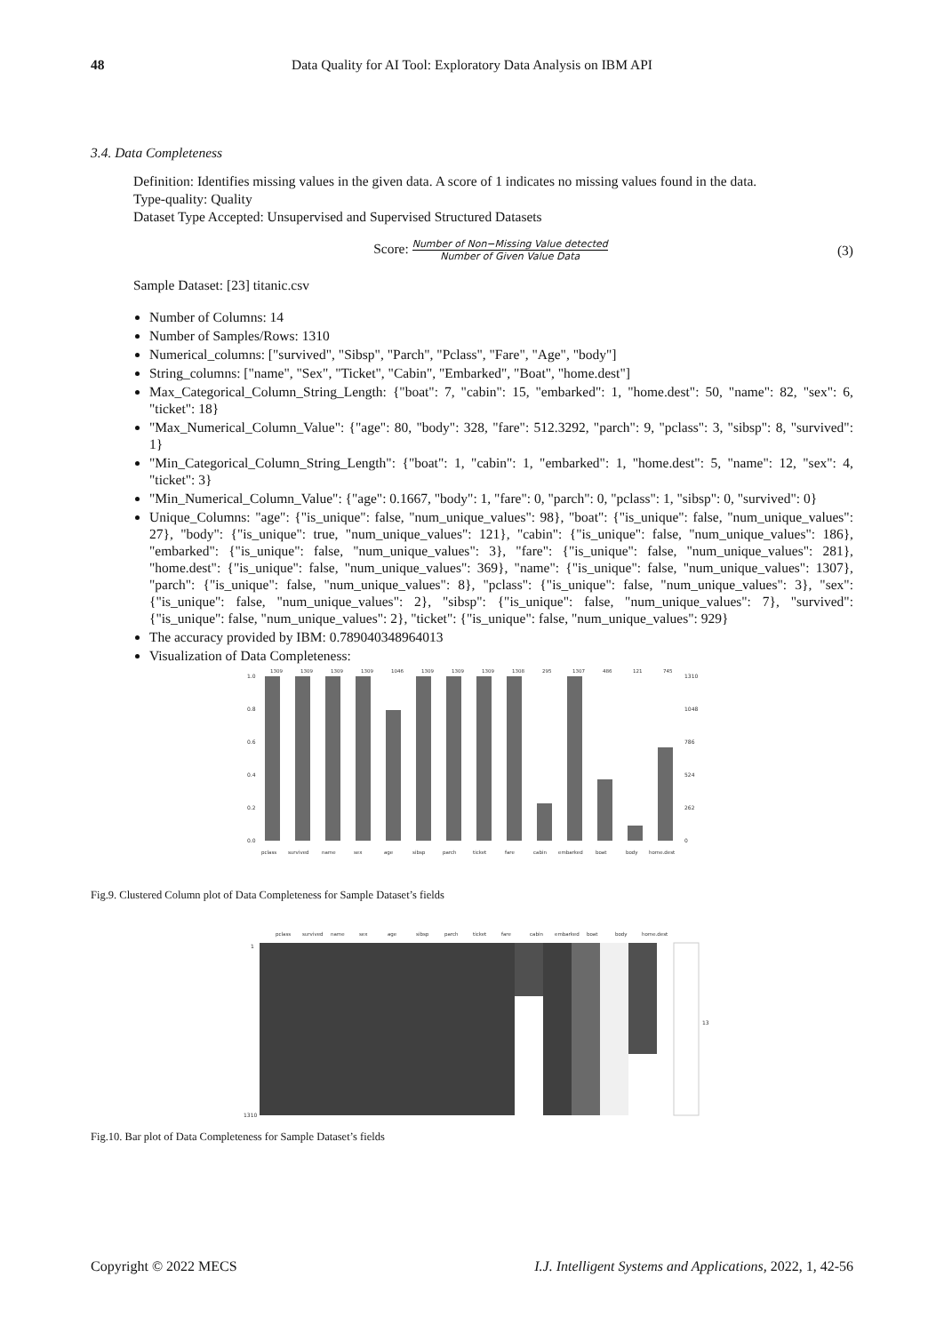48 Data Quality for AI Tool: Exploratory Data Analysis on IBM API
3.4. Data Completeness
Definition: Identifies missing values in the given data. A score of 1 indicates no missing values found in the data.
Type-quality: Quality
Dataset Type Accepted: Unsupervised and Supervised Structured Datasets
Score: Number of Non−Missing Value detected Number of Given Value Data
(3)
Sample Dataset: [23] titanic.csv
Number of Columns: 14
Number of Samples/Rows: 1310
Numerical_columns: ["survived", "Sibsp", "Parch", "Pclass", "Fare", "Age", "body"]
String_columns: ["name", "Sex", "Ticket", "Cabin", "Embarked", "Boat", "home.dest"]
Max_Categorical_Column_String_Length: {"boat": 7, "cabin": 15, "embarked": 1, "home.dest": 50, "name": 82, "sex": 6, "ticket": 18}
"Max_Numerical_Column_Value": {"age": 80, "body": 328, "fare": 512.3292, "parch": 9, "pclass": 3, "sibsp": 8, "survived": 1}
"Min_Categorical_Column_String_Length": {"boat": 1, "cabin": 1, "embarked": 1, "home.dest": 5, "name": 12, "sex": 4, "ticket": 3}
"Min_Numerical_Column_Value": {"age": 0.1667, "body": 1, "fare": 0, "parch": 0, "pclass": 1, "sibsp": 0, "survived": 0}
Unique_Columns: "age": {"is_unique": false, "num_unique_values": 98}, "boat": {"is_unique": false, "num_unique_values": 27}, "body": {"is_unique": true, "num_unique_values": 121}, "cabin": {"is_unique": false, "num_unique_values": 186}, "embarked": {"is_unique": false, "num_unique_values": 3}, "fare": {"is_unique": false, "num_unique_values": 281}, "home.dest": {"is_unique": false, "num_unique_values": 369}, "name": {"is_unique": false, "num_unique_values": 1307}, "parch": {"is_unique": false, "num_unique_values": 8}, "pclass": {"is_unique": false, "num_unique_values": 3}, "sex": {"is_unique": false, "num_unique_values": 2}, "sibsp": {"is_unique": false, "num_unique_values": 7}, "survived": {"is_unique": false, "num_unique_values": 2}, "ticket": {"is_unique": false, "num_unique_values": 929}
The accuracy provided by IBM: 0.789040348964013
Visualization of Data Completeness:
1.0
0.8
0.6
0.4
0.2
0.0
1310
1048
786
524
262
0
1309
1309
1309
1309
1046
1309
1309
1309
1308
295
1307
486
121
745
pclass
survived
name
sex
age
sibsp
parch
ticket
fare
cabin
embarked
boat
body
home.dest
Fig.9. Clustered Column plot of Data Completeness for Sample Dataset’s fields
1
1310
pclass
survived
name
sex
age
sibsp
parch
ticket
fare
cabin
embarked
boat
body
home.dest
13
Fig.10. Bar plot of Data Completeness for Sample Dataset’s fields
Copyright © 2022 MECS I.J. Intelligent Systems and Applications, 2022, 1, 42-56